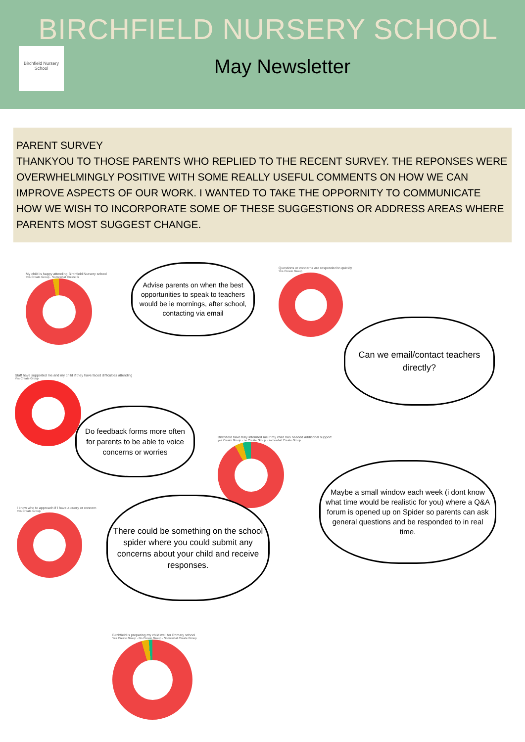BIRCHFIELD NURSERY SCHOOL
Birchfield Nursery School
May Newsletter
PARENT SURVEY
THANKYOU TO THOSE PARENTS WHO REPLIED TO THE RECENT SURVEY. THE REPONSES WERE OVERWHELMINGLY POSITIVE WITH SOME REALLY USEFUL COMMENTS ON HOW WE CAN IMPROVE ASPECTS OF OUR WORK. I WANTED TO TAKE THE OPPORNITY TO COMMUNICATE HOW WE WISH TO INCORPORATE SOME OF THESE SUGGESTIONS OR ADDRESS AREAS WHERE PARENTS MOST SUGGEST CHANGE.
My child is happy attending Birchfield Nursery school
Yes Create Group · Somewhat Create G
Advise parents on when the best opportunities to speak to teachers would be ie mornings, after school, contacting via email
Questions or concerns are responded to quickly
Yes Create Group
Can we email/contact teachers directly?
Staff have supported me and my child if they have faced difficulties attending
Yes Create Group
Do feedback forms more often for parents to be able to voice concerns or worries
Birchfield have fully informed me if my child has needed additional support
yes Create Group · no Create Group · somewhat Create Group
Maybe a small window each week (i dont know what time would be realistic for you) where a Q&A forum is opened up on Spider so parents can ask general questions and be responded to in real time.
I know who to approach if I have a query or concern
Yes Create Group
There could be something on the school spider where you could submit any concerns about your child and receive responses.
Birchfield is preparing my child well for Primary school
Yes Create Group · No Create Group · Somewhat Create Group